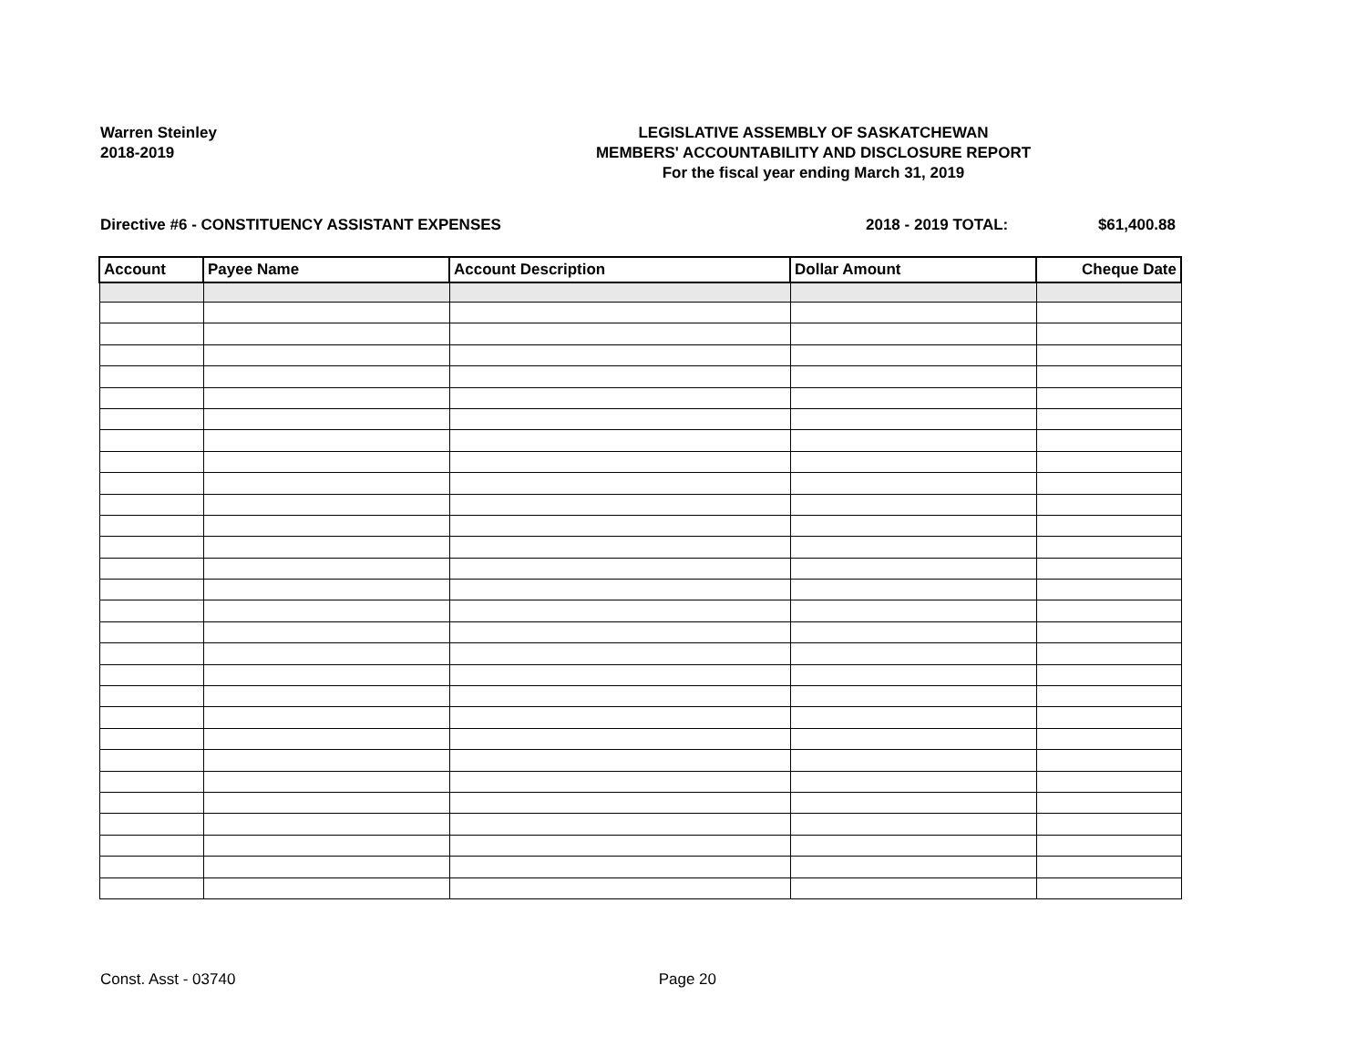Warren Steinley
2018-2019
LEGISLATIVE ASSEMBLY OF SASKATCHEWAN
MEMBERS' ACCOUNTABILITY AND DISCLOSURE REPORT
For the fiscal year ending March 31, 2019
Directive #6 - CONSTITUENCY ASSISTANT EXPENSES 2018 - 2019 TOTAL: $61,400.88
| Account | Payee Name | Account Description | Dollar Amount | Cheque Date |
| --- | --- | --- | --- | --- |
Const. Asst - 03740 Page 20